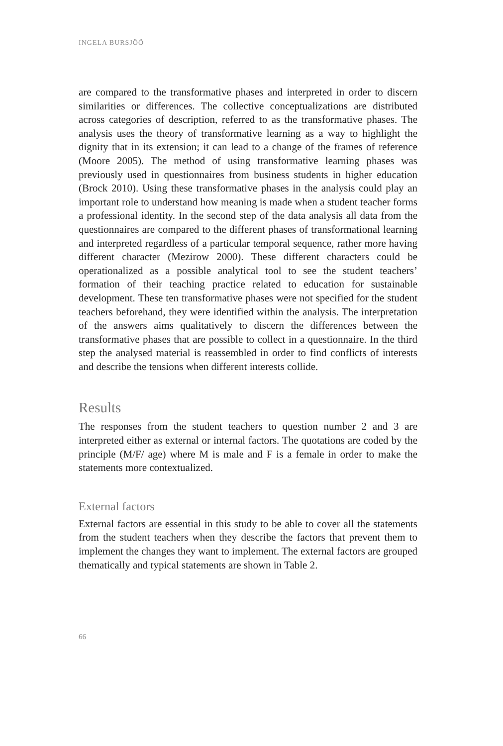INGELA BURSJÖÖ
are compared to the transformative phases and interpreted in order to discern similarities or differences. The collective conceptualizations are distributed across categories of description, referred to as the transformative phases. The analysis uses the theory of transformative learning as a way to highlight the dignity that in its extension; it can lead to a change of the frames of reference (Moore 2005). The method of using transformative learning phases was previously used in questionnaires from business students in higher education (Brock 2010). Using these transformative phases in the analysis could play an important role to understand how meaning is made when a student teacher forms a professional identity. In the second step of the data analysis all data from the questionnaires are compared to the different phases of transformational learning and interpreted regardless of a particular temporal sequence, rather more having different character (Mezirow 2000). These different characters could be operationalized as a possible analytical tool to see the student teachers’ formation of their teaching practice related to education for sustainable development. These ten transformative phases were not specified for the student teachers beforehand, they were identified within the analysis. The interpretation of the answers aims qualitatively to discern the differences between the transformative phases that are possible to collect in a questionnaire. In the third step the analysed material is reassembled in order to find conflicts of interests and describe the tensions when different interests collide.
Results
The responses from the student teachers to question number 2 and 3 are interpreted either as external or internal factors. The quotations are coded by the principle (M/F/ age) where M is male and F is a female in order to make the statements more contextualized.
External factors
External factors are essential in this study to be able to cover all the statements from the student teachers when they describe the factors that prevent them to implement the changes they want to implement. The external factors are grouped thematically and typical statements are shown in Table 2.
66